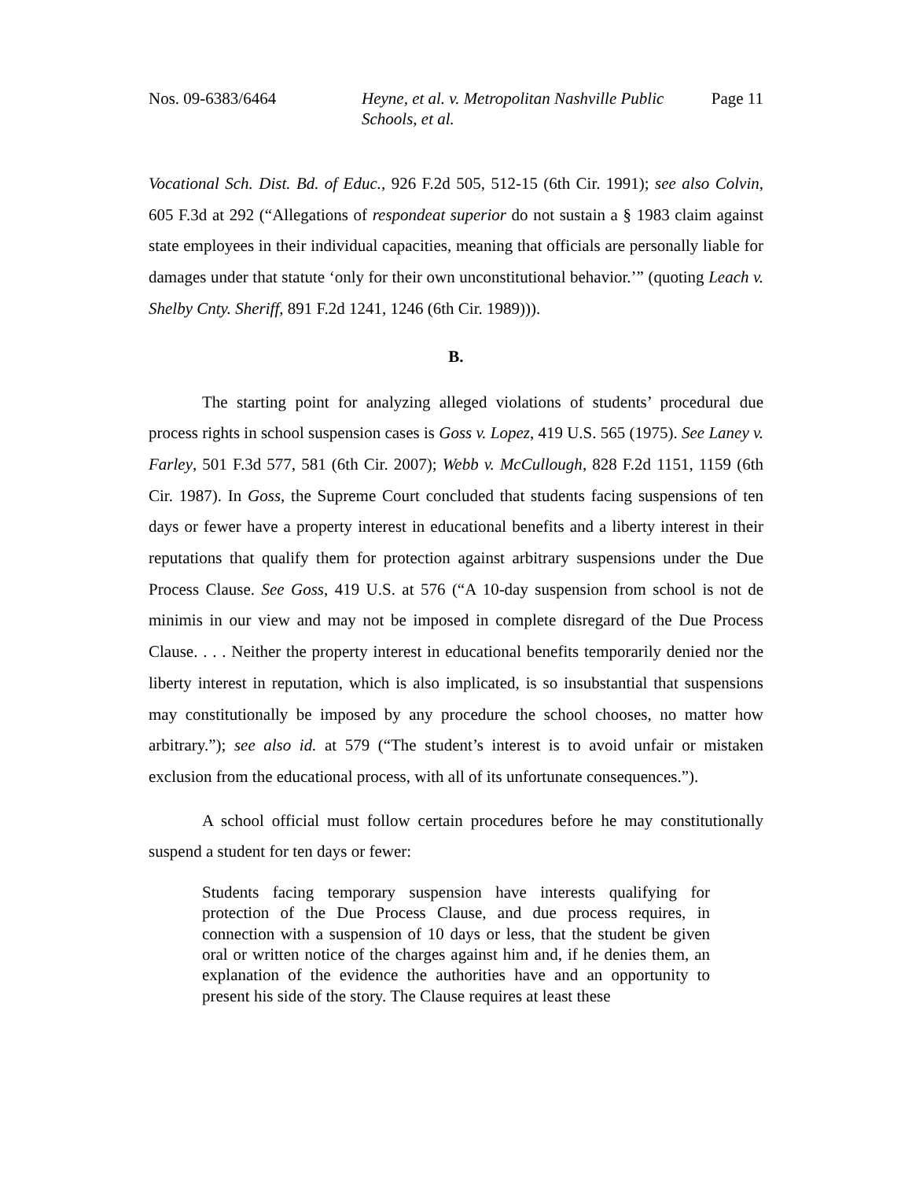Nos. 09-6383/6464 Heyne, et al. v. Metropolitan Nashville Public Schools, et al.
Page 11
Vocational Sch. Dist. Bd. of Educ., 926 F.2d 505, 512-15 (6th Cir. 1991); see also Colvin, 605 F.3d at 292 (“Allegations of respondeat superior do not sustain a § 1983 claim against state employees in their individual capacities, meaning that officials are personally liable for damages under that statute ‘only for their own unconstitutional behavior.’” (quoting Leach v. Shelby Cnty. Sheriff, 891 F.2d 1241, 1246 (6th Cir. 1989))).
B.
The starting point for analyzing alleged violations of students’ procedural due process rights in school suspension cases is Goss v. Lopez, 419 U.S. 565 (1975). See Laney v. Farley, 501 F.3d 577, 581 (6th Cir. 2007); Webb v. McCullough, 828 F.2d 1151, 1159 (6th Cir. 1987). In Goss, the Supreme Court concluded that students facing suspensions of ten days or fewer have a property interest in educational benefits and a liberty interest in their reputations that qualify them for protection against arbitrary suspensions under the Due Process Clause. See Goss, 419 U.S. at 576 (“A 10-day suspension from school is not de minimis in our view and may not be imposed in complete disregard of the Due Process Clause. . . . Neither the property interest in educational benefits temporarily denied nor the liberty interest in reputation, which is also implicated, is so insubstantial that suspensions may constitutionally be imposed by any procedure the school chooses, no matter how arbitrary.”); see also id. at 579 (“The student’s interest is to avoid unfair or mistaken exclusion from the educational process, with all of its unfortunate consequences.”).
A school official must follow certain procedures before he may constitutionally suspend a student for ten days or fewer:
Students facing temporary suspension have interests qualifying for protection of the Due Process Clause, and due process requires, in connection with a suspension of 10 days or less, that the student be given oral or written notice of the charges against him and, if he denies them, an explanation of the evidence the authorities have and an opportunity to present his side of the story. The Clause requires at least these